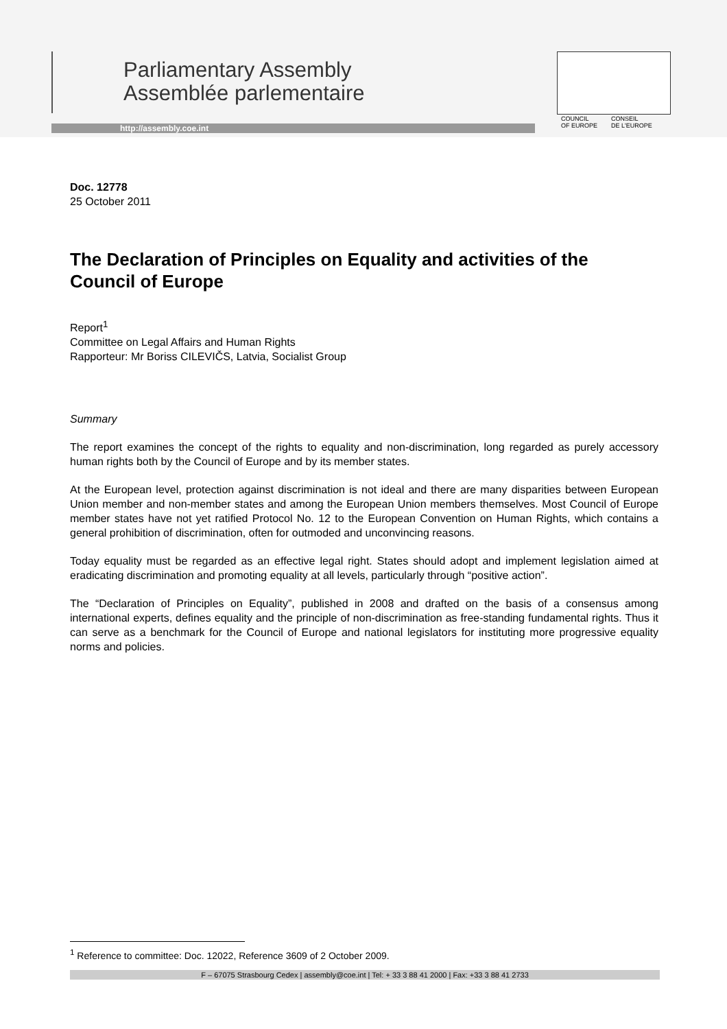Parliamentary Assembly
Assemblée parlementaire
http://assembly.coe.int
COUNCIL
OF EUROPE CONSEIL
DE L'EUROPE
Doc. 12778
25 October 2011
The Declaration of Principles on Equality and activities of the Council of Europe
Report<sup>1</sup>
Committee on Legal Affairs and Human Rights
Rapporteur: Mr Boriss CILEVIČS, Latvia, Socialist Group
Summary
The report examines the concept of the rights to equality and non-discrimination, long regarded as purely accessory human rights both by the Council of Europe and by its member states.
At the European level, protection against discrimination is not ideal and there are many disparities between European Union member and non-member states and among the European Union members themselves. Most Council of Europe member states have not yet ratified Protocol No. 12 to the European Convention on Human Rights, which contains a general prohibition of discrimination, often for outmoded and unconvincing reasons.
Today equality must be regarded as an effective legal right. States should adopt and implement legislation aimed at eradicating discrimination and promoting equality at all levels, particularly through “positive action”.
The “Declaration of Principles on Equality”, published in 2008 and drafted on the basis of a consensus among international experts, defines equality and the principle of non-discrimination as free-standing fundamental rights. Thus it can serve as a benchmark for the Council of Europe and national legislators for instituting more progressive equality norms and policies.
<sup>1</sup> Reference to committee: Doc. 12022, Reference 3609 of 2 October 2009.
F – 67075 Strasbourg Cedex | assembly@coe.int | Tel: + 33 3 88 41 2000 | Fax: +33 3 88 41 2733